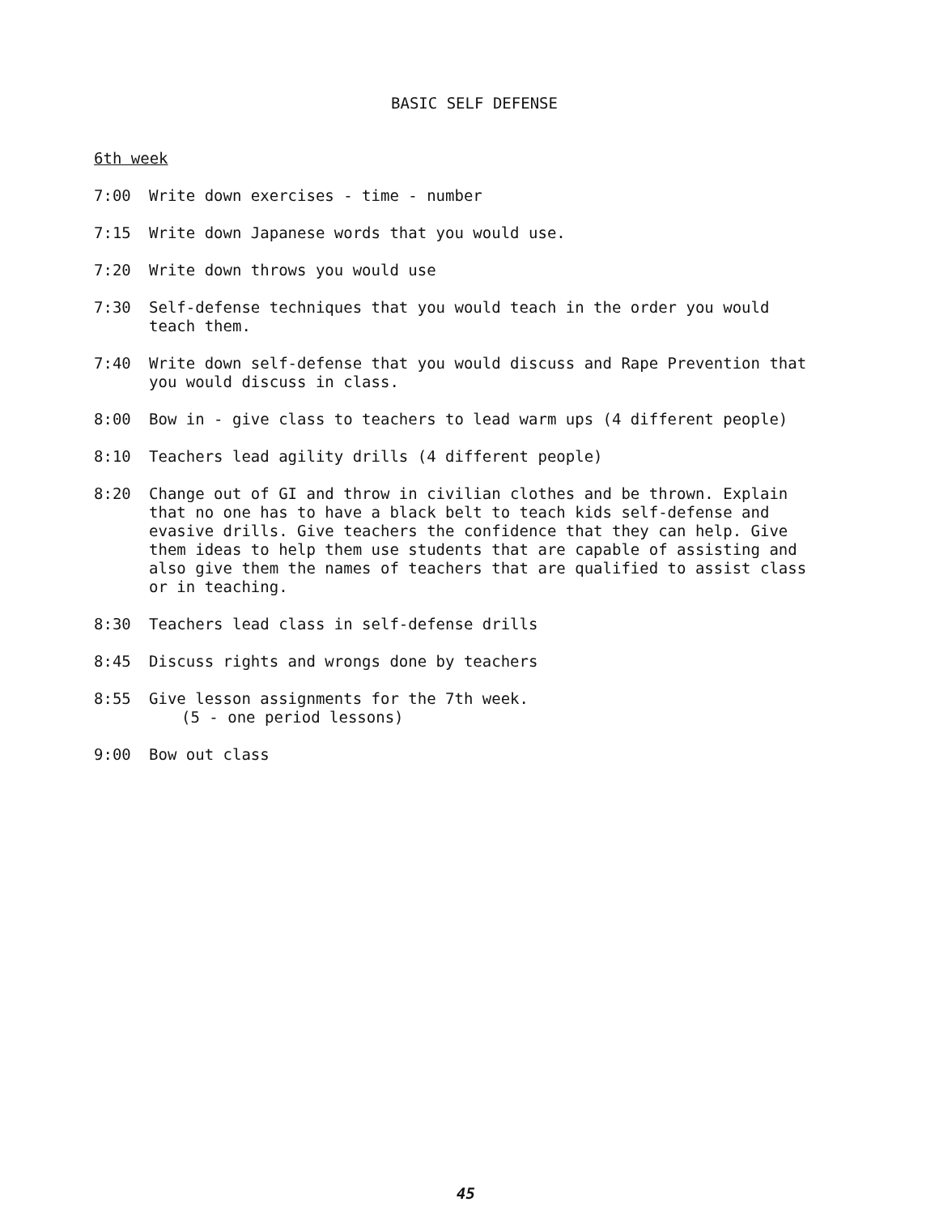BASIC SELF DEFENSE
6th week
7:00 Write down exercises - time - number
7:15 Write down Japanese words that you would use.
7:20 Write down throws you would use
7:30 Self-defense techniques that you would teach in the order you would teach them.
7:40 Write down self-defense that you would discuss and Rape Prevention that you would discuss in class.
8:00 Bow in - give class to teachers to lead warm ups (4 different people)
8:10 Teachers lead agility drills (4 different people)
8:20 Change out of GI and throw in civilian clothes and be thrown. Explain that no one has to have a black belt to teach kids self-defense and evasive drills. Give teachers the confidence that they can help. Give them ideas to help them use students that are capable of assisting and also give them the names of teachers that are qualified to assist class or in teaching.
8:30 Teachers lead class in self-defense drills
8:45 Discuss rights and wrongs done by teachers
8:55 Give lesson assignments for the 7th week.
(5 - one period lessons)
9:00 Bow out class
45